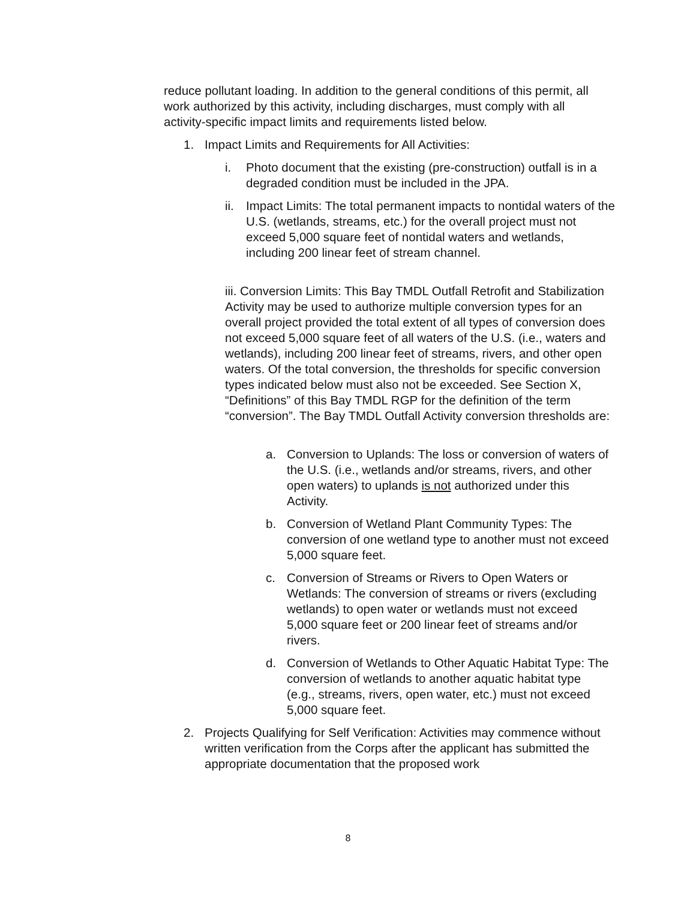reduce pollutant loading. In addition to the general conditions of this permit, all work authorized by this activity, including discharges, must comply with all activity-specific impact limits and requirements listed below.
1. Impact Limits and Requirements for All Activities:
i. Photo document that the existing (pre-construction) outfall is in a degraded condition must be included in the JPA.
ii. Impact Limits: The total permanent impacts to nontidal waters of the U.S. (wetlands, streams, etc.) for the overall project must not exceed 5,000 square feet of nontidal waters and wetlands, including 200 linear feet of stream channel.
iii. Conversion Limits: This Bay TMDL Outfall Retrofit and Stabilization Activity may be used to authorize multiple conversion types for an overall project provided the total extent of all types of conversion does not exceed 5,000 square feet of all waters of the U.S. (i.e., waters and wetlands), including 200 linear feet of streams, rivers, and other open waters. Of the total conversion, the thresholds for specific conversion types indicated below must also not be exceeded. See Section X, “Definitions” of this Bay TMDL RGP for the definition of the term “conversion”. The Bay TMDL Outfall Activity conversion thresholds are:
a. Conversion to Uplands: The loss or conversion of waters of the U.S. (i.e., wetlands and/or streams, rivers, and other open waters) to uplands is not authorized under this Activity.
b. Conversion of Wetland Plant Community Types: The conversion of one wetland type to another must not exceed 5,000 square feet.
c. Conversion of Streams or Rivers to Open Waters or Wetlands: The conversion of streams or rivers (excluding wetlands) to open water or wetlands must not exceed 5,000 square feet or 200 linear feet of streams and/or rivers.
d. Conversion of Wetlands to Other Aquatic Habitat Type: The conversion of wetlands to another aquatic habitat type (e.g., streams, rivers, open water, etc.) must not exceed 5,000 square feet.
2. Projects Qualifying for Self Verification: Activities may commence without written verification from the Corps after the applicant has submitted the appropriate documentation that the proposed work
8